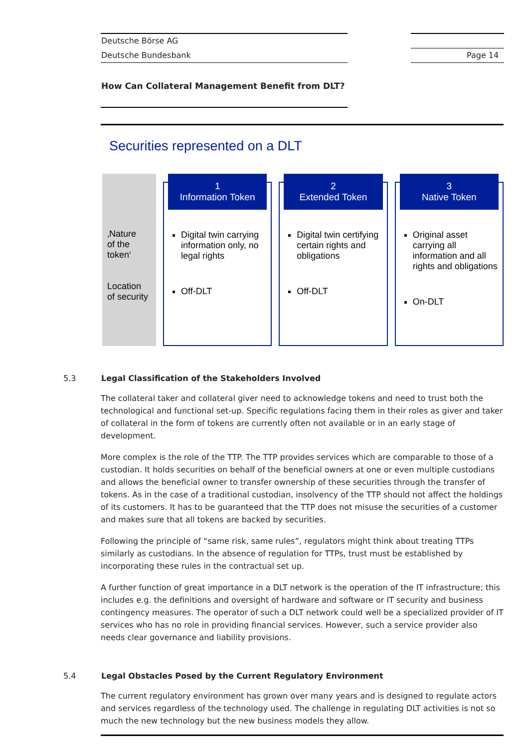Deutsche Börse AG
Deutsche Bundesbank Page 14
How Can Collateral Management Benefit from DLT?
Securities represented on a DLT
‚Nature
of the
token‘
Location
of security
1
Information Token
Digital twin carrying information only, no legal rights
Off-DLT
2
Extended Token
Digital twin certifying certain rights and obligations
Off-DLT
3
Native Token
Original asset carrying all information and all rights and obligations
On-DLT
5.3 Legal Classification of the Stakeholders Involved
The collateral taker and collateral giver need to acknowledge tokens and need to trust both the technological and functional set-up. Specific regulations facing them in their roles as giver and taker of collateral in the form of tokens are currently often not available or in an early stage of development.
More complex is the role of the TTP. The TTP provides services which are comparable to those of a custodian. It holds securities on behalf of the beneficial owners at one or even multiple custodians and allows the beneficial owner to transfer ownership of these securities through the transfer of tokens. As in the case of a traditional custodian, insolvency of the TTP should not affect the holdings of its customers. It has to be guaranteed that the TTP does not misuse the securities of a customer and makes sure that all tokens are backed by securities.
Following the principle of “same risk, same rules”, regulators might think about treating TTPs similarly as custodians. In the absence of regulation for TTPs, trust must be established by incorporating these rules in the contractual set up.
A further function of great importance in a DLT network is the operation of the IT infrastructure; this includes e.g. the definitions and oversight of hardware and software or IT security and business contingency measures. The operator of such a DLT network could well be a specialized provider of IT services who has no role in providing financial services. However, such a service provider also needs clear governance and liability provisions.
5.4 Legal Obstacles Posed by the Current Regulatory Environment
The current regulatory environment has grown over many years and is designed to regulate actors and services regardless of the technology used. The challenge in regulating DLT activities is not so much the new technology but the new business models they allow.